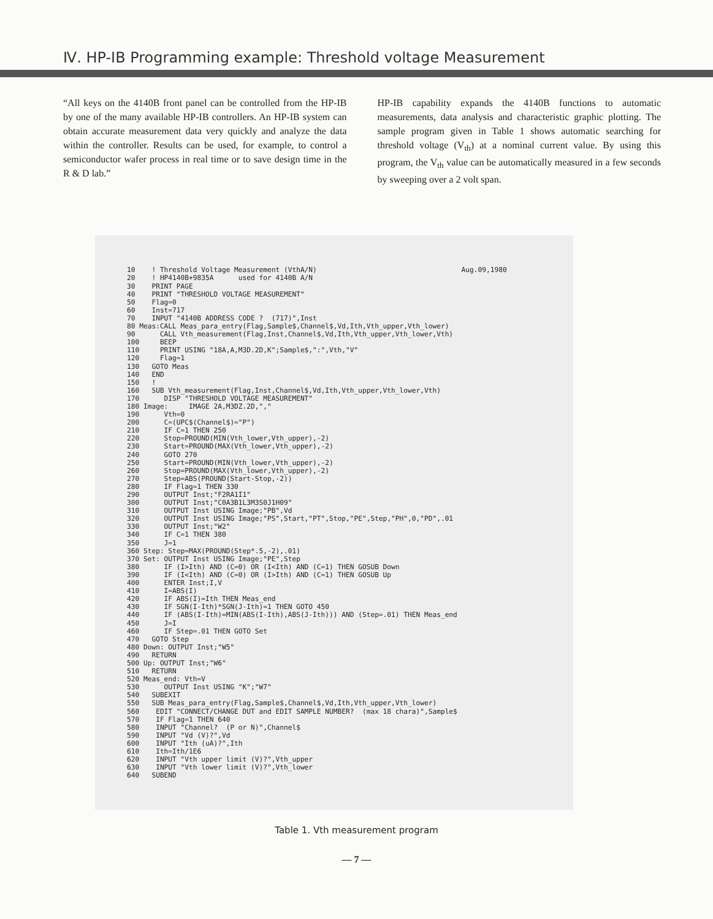Ⅳ. HP-IB Programming example: Threshold voltage Measurement
“All keys on the 4140B front panel can be controlled from the HP-IB by one of the many available HP-IB controllers. An HP-IB system can obtain accurate measurement data very quickly and analyze the data within the controller. Results can be used, for example, to control a semiconductor wafer process in real time or to save design time in the R & D lab.”
HP-IB capability expands the 4140B functions to automatic measurements, data analysis and characteristic graphic plotting. The sample program given in Table 1 shows automatic searching for threshold voltage (V<sub>th</sub>) at a nominal current value. By using this program, the V<sub>th</sub> value can be automatically measured in a few seconds by sweeping over a 2 volt span.
10    ! Threshold Voltage Measurement (VthA/N)                                   Aug.09,1980
20    ! HP4140B+9835A      used for 4140B A/N
30    PRINT PAGE
40    PRINT "THRESHOLD VOLTAGE MEASUREMENT"
50    Flag=0
60    Inst=717
70    INPUT "4140B ADDRESS CODE ?  (717)",Inst
80 Meas:CALL Meas_para_entry(Flag,Sample$,Channel$,Vd,Ith,Vth_upper,Vth_lower)
90      CALL Vth_measurement(Flag,Inst,Channel$,Vd,Ith,Vth_upper,Vth_lower,Vth)
100     BEEP
110     PRINT USING "18A,A,M3D.2D,K";Sample$,":",Vth,"V"
120     Flag=1
130   GOTO Meas
140   END
150   !
160   SUB Vth_measurement(Flag,Inst,Channel$,Vd,Ith,Vth_upper,Vth_lower,Vth)
170      DISP "THRESHOLD VOLTAGE MEASUREMENT"
180 Image:     IMAGE 2A,M3DZ.2D,","
190      Vth=0
200      C=(UPC$(Channel$)="P")
210      IF C=1 THEN 250
220      Stop=PROUND(MIN(Vth_lower,Vth_upper),-2)
230      Start=PROUND(MAX(Vth_lower,Vth_upper),-2)
240      GOTO 270
250      Start=PROUND(MIN(Vth_lower,Vth_upper),-2)
260      Stop=PROUND(MAX(Vth_lower,Vth_upper),-2)
270      Step=ABS(PROUND(Start-Stop,-2))
280      IF Flag=1 THEN 330
290      OUTPUT Inst;"F2RA1I1"
300      OUTPUT Inst;"C0A3B1L3M3S0J1H09"
310      OUTPUT Inst USING Image;"PB",Vd
320      OUTPUT Inst USING Image;"PS",Start,"PT",Stop,"PE",Step,"PH",0,"PD",.01
330      OUTPUT Inst;"W2"
340      IF C=1 THEN 380
350      J=1
360 Step: Step=MAX(PROUND(Step*.5,-2),.01)
370 Set: OUTPUT Inst USING Image;"PE",Step
380      IF (I>Ith) AND (C=0) OR (I<Ith) AND (C=1) THEN GOSUB Down
390      IF (I<Ith) AND (C=0) OR (I>Ith) AND (C=1) THEN GOSUB Up
400      ENTER Inst;I,V
410      I=ABS(I)
420      IF ABS(I)=Ith THEN Meas_end
430      IF SGN(I-Ith)*SGN(J-Ith)=1 THEN GOTO 450
440      IF (ABS(I-Ith)=MIN(ABS(I-Ith),ABS(J-Ith))) AND (Step=.01) THEN Meas_end
450      J=I
460      IF Step=.01 THEN GOTO Set
470   GOTO Step
480 Down: OUTPUT Inst;"W5"
490   RETURN
500 Up: OUTPUT Inst;"W6"
510   RETURN
520 Meas_end: Vth=V
530      OUTPUT Inst USING "K";"W7"
540   SUBEXIT
550   SUB Meas_para_entry(Flag,Sample$,Channel$,Vd,Ith,Vth_upper,Vth_lower)
560    EDIT "CONNECT/CHANGE DUT and EDIT SAMPLE NUMBER?  (max 18 chara)",Sample$
570    IF Flag=1 THEN 640
580    INPUT "Channel?  (P or N)",Channel$
590    INPUT "Vd (V)?",Vd
600    INPUT "Ith (uA)?",Ith
610    Ith=Ith/1E6
620    INPUT "Vth upper limit (V)?",Vth_upper
630    INPUT "Vth lower limit (V)?",Vth_lower
640   SUBEND
Table 1. Vth measurement program
— 7 —